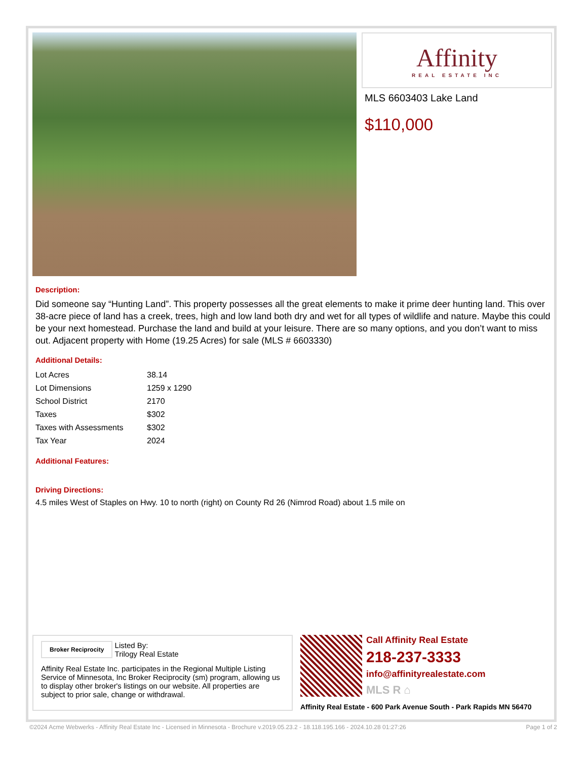Affinity
REAL ESTATE INC
MLS 6603403 Lake Land
$110,000
Description:
Did someone say “Hunting Land”. This property possesses all the great elements to make it prime deer hunting land. This over 38-acre piece of land has a creek, trees, high and low land both dry and wet for all types of wildlife and nature. Maybe this could be your next homestead. Purchase the land and build at your leisure. There are so many options, and you don’t want to miss out. Adjacent property with Home (19.25 Acres) for sale (MLS # 6603330)
Additional Details:
| Lot Acres | 38.14 |
| Lot Dimensions | 1259 x 1290 |
| School District | 2170 |
| Taxes | $302 |
| Taxes with Assessments | $302 |
| Tax Year | 2024 |
Additional Features:
Driving Directions:
4.5 miles West of Staples on Hwy. 10 to north (right) on County Rd 26 (Nimrod Road) about 1.5 mile on
Broker Reciprocity Listed By:
Trilogy Real Estate
Affinity Real Estate Inc. participates in the Regional Multiple Listing Service of Minnesota, Inc Broker Reciprocity (sm) program, allowing us to display other broker's listings on our website. All properties are subject to prior sale, change or withdrawal.
Call Affinity Real Estate
218-237-3333
info@affinityrealestate.com
MLS R ⌂
Affinity Real Estate - 600 Park Avenue South - Park Rapids MN 56470
©2024 Acme Webwerks - Affinity Real Estate Inc - Licensed in Minnesota - Brochure v.2019.05.23.2 - 18.118.195.166 - 2024.10.28 01:27:26 Page 1 of 2